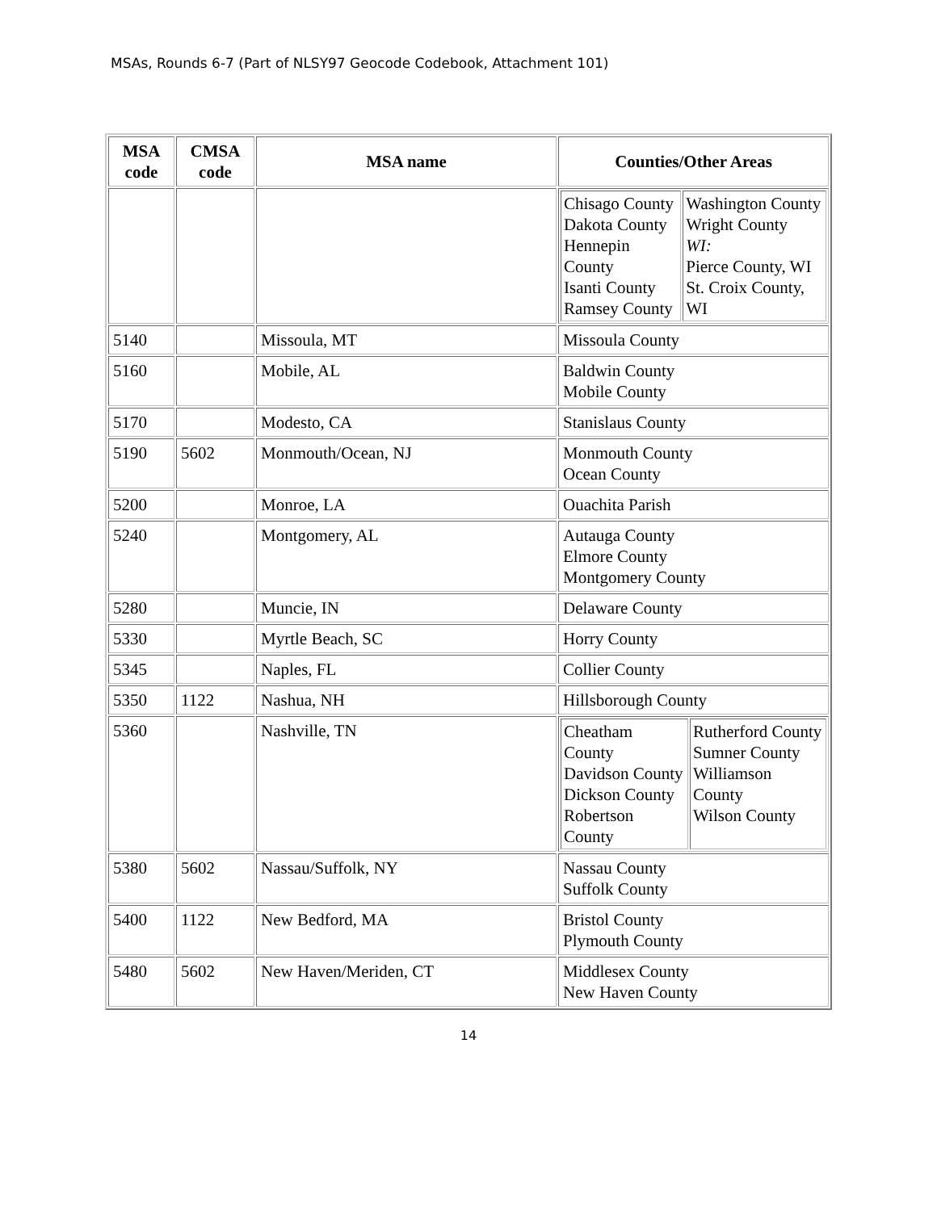MSAs, Rounds 6-7 (Part of NLSY97 Geocode Codebook, Attachment 101)
| MSA code | CMSA code | MSA name | Counties/Other Areas |
| --- | --- | --- | --- |
| | | | / Chisago County Dakota County Hennepin County Isanti County Ramsey County / Washington County Wright County WI: Pierce County, WI St. Croix County, WI / |
| 5140 | | Missoula, MT | Missoula County |
| 5160 | | Mobile, AL | Baldwin County Mobile County |
| 5170 | | Modesto, CA | Stanislaus County |
| 5190 | 5602 | Monmouth/Ocean, NJ | Monmouth County Ocean County |
| 5200 | | Monroe, LA | Ouachita Parish |
| 5240 | | Montgomery, AL | Autauga County Elmore County Montgomery County |
| 5280 | | Muncie, IN | Delaware County |
| 5330 | | Myrtle Beach, SC | Horry County |
| 5345 | | Naples, FL | Collier County |
| 5350 | 1122 | Nashua, NH | Hillsborough County |
| 5360 | | Nashville, TN | / Cheatham County Davidson County Dickson County Robertson County / Rutherford County Sumner County Williamson County Wilson County / |
| 5380 | 5602 | Nassau/Suffolk, NY | Nassau County Suffolk County |
| 5400 | 1122 | New Bedford, MA | Bristol County Plymouth County |
| 5480 | 5602 | New Haven/Meriden, CT | Middlesex County New Haven County |
14